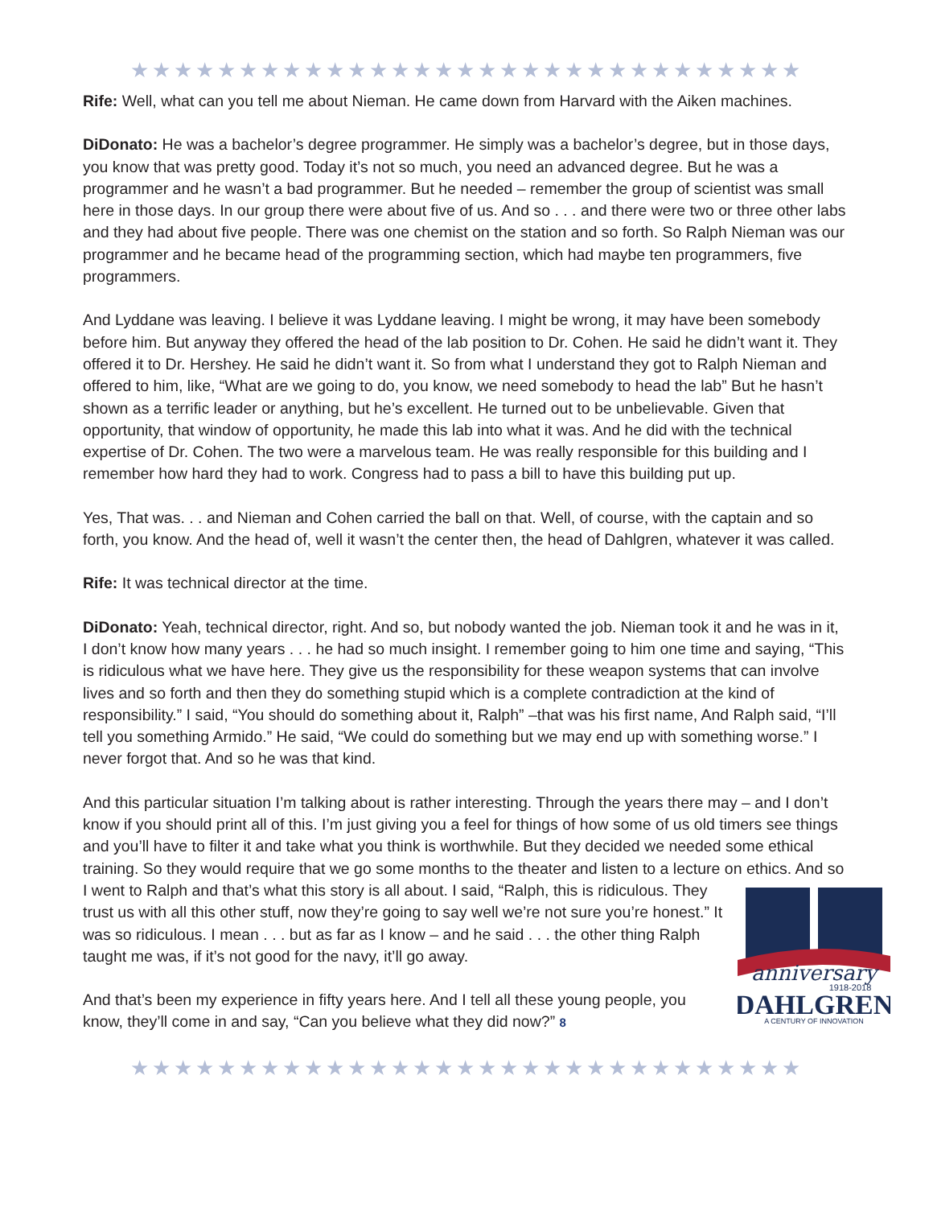★★★★★★★★★★★★★★★★★★★★★★★★★★★★★★★
Rife: Well, what can you tell me about Nieman. He came down from Harvard with the Aiken machines.
DiDonato: He was a bachelor’s degree programmer. He simply was a bachelor’s degree, but in those days, you know that was pretty good. Today it’s not so much, you need an advanced degree. But he was a programmer and he wasn’t a bad programmer. But he needed – remember the group of scientist was small here in those days. In our group there were about five of us. And so . . . and there were two or three other labs and they had about five people. There was one chemist on the station and so forth. So Ralph Nieman was our programmer and he became head of the programming section, which had maybe ten programmers, five programmers.
And Lyddane was leaving. I believe it was Lyddane leaving. I might be wrong, it may have been somebody before him. But anyway they offered the head of the lab position to Dr. Cohen. He said he didn’t want it. They offered it to Dr. Hershey. He said he didn’t want it. So from what I understand they got to Ralph Nieman and offered to him, like, “What are we going to do, you know, we need somebody to head the lab” But he hasn’t shown as a terrific leader or anything, but he’s excellent. He turned out to be unbelievable. Given that opportunity, that window of opportunity, he made this lab into what it was. And he did with the technical expertise of Dr. Cohen. The two were a marvelous team. He was really responsible for this building and I remember how hard they had to work. Congress had to pass a bill to have this building put up.
Yes, That was. . . and Nieman and Cohen carried the ball on that. Well, of course, with the captain and so forth, you know. And the head of, well it wasn’t the center then, the head of Dahlgren, whatever it was called.
Rife: It was technical director at the time.
DiDonato: Yeah, technical director, right. And so, but nobody wanted the job. Nieman took it and he was in it, I don’t know how many years . . . he had so much insight. I remember going to him one time and saying, “This is ridiculous what we have here. They give us the responsibility for these weapon systems that can involve lives and so forth and then they do something stupid which is a complete contradiction at the kind of responsibility.” I said, “You should do something about it, Ralph” –that was his first name, And Ralph said, “I’ll tell you something Armido.” He said, “We could do something but we may end up with something worse.” I never forgot that. And so he was that kind.
And this particular situation I’m talking about is rather interesting. Through the years there may – and I don’t know if you should print all of this. I’m just giving you a feel for things of how some of us old timers see things and you’ll have to filter it and take what you think is worthwhile. But they decided we needed some ethical training. So they would require that we go some months to the theater and listen to a lecture on ethics. And so I went to Ralph and that’s what this story is all about. I said, “Ralph, this
anniversary
1918-2018
DAHLGREN
A CENTURY OF INNOVATION
is ridiculous. They trust us with all this other stuff, now they’re going to say well we’re not sure you’re honest.” It was so ridiculous. I mean . . . but as far as I know – and he said . . . the other thing Ralph taught me was, if it’s not good for the navy, it’ll go away.
And that’s been my experience in fifty years here. And I tell all these young people, you know, they’ll come in and say, “Can you believe what they did now?” 8
★★★★★★★★★★★★★★★★★★★★★★★★★★★★★★★